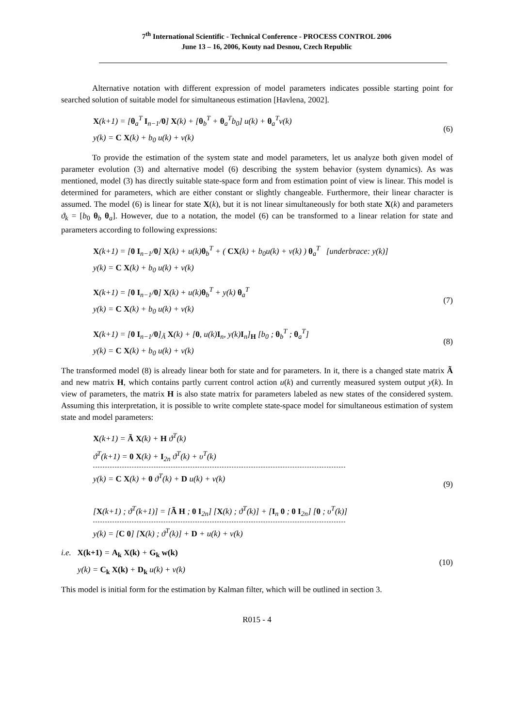7<sup>th</sup> International Scientific - Technical Conference - PROCESS CONTROL 2006
June 13 – 16, 2006, Kouty nad Desnou, Czech Republic
Alternative notation with different expression of model parameters indicates possible starting point for searched solution of suitable model for simultaneous estimation [Havlena, 2002].
X(k+1) = [θ<sub>a</sub><sup>T</sup> I<sub>n−1</sub>/0] X(k) + [θ<sub>b</sub><sup>T</sup> + θ<sub>a</sub><sup>T</sup>b<sub>0</sub>] u(k) + θ<sub>a</sub><sup>T</sup>v(k)
y(k) = C X(k) + b<sub>0</sub> u(k) + v(k)
(6)
To provide the estimation of the system state and model parameters, let us analyze both given model of parameter evolution (3) and alternative model (6) describing the system behavior (system dynamics). As was mentioned, model (3) has directly suitable state-space form and from estimation point of view is linear. This model is determined for parameters, which are either constant or slightly changeable. Furthermore, their linear character is assumed. The model (6) is linear for state X(k), but it is not linear simultaneously for both state X(k) and parameters ϑ<sub>k</sub> = [b<sub>0</sub> θ<sub>b</sub> θ<sub>a</sub>]. However, due to a notation, the model (6) can be transformed to a linear relation for state and parameters according to following expressions:
X(k+1) = [0 I<sub>n−1</sub>/0] X(k) + u(k)θ<sub>b</sub><sup>T</sup> + ( CX(k) + b<sub>0</sub>u(k) + v(k) ) θ<sub>a</sub><sup>T</sup> [underbrace: y(k)]
y(k) = C X(k) + b<sub>0</sub> u(k) + v(k)
X(k+1) = [0 I<sub>n−1</sub>/0] X(k) + u(k)θ<sub>b</sub><sup>T</sup> + y(k) θ<sub>a</sub><sup>T</sup>
y(k) = C X(k) + b<sub>0</sub> u(k) + v(k)
(7)
X(k+1) = [0 I<sub>n−1</sub>/0]<sub>Ã</sub> X(k) + [0, u(k)I<sub>n</sub>, y(k)I<sub>n</sub>]<sub>H</sub> [b<sub>0</sub> ; θ<sub>b</sub><sup>T</sup> ; θ<sub>a</sub><sup>T</sup>]
y(k) = C X(k) + b<sub>0</sub> u(k) + v(k)
(8)
The transformed model (8) is already linear both for state and for parameters. In it, there is a changed state matrix Ã and new matrix H, which contains partly current control action u(k) and currently measured system output y(k). In view of parameters, the matrix H is also state matrix for parameters labeled as new states of the considered system. Assuming this interpretation, it is possible to write complete state-space model for simultaneous estimation of system state and model parameters:
X(k+1) = Ã X(k) + H ϑ<sup>T</sup>(k)
ϑ<sup>T</sup>(k+1) = 0 X(k) + I<sub>2n</sub> ϑ<sup>T</sup>(k) + υ<sup>T</sup>(k)
y(k) = C X(k) + 0 ϑ<sup>T</sup>(k) + D u(k) + v(k)
[X(k+1) ; ϑ<sup>T</sup>(k+1)] = [Ã H ; 0 I<sub>2n</sub>] [X(k) ; ϑ<sup>T</sup>(k)] + [I<sub>n</sub> 0 ; 0 I<sub>2n</sub>] [0 ; υ<sup>T</sup>(k)]
y(k) = [C 0] [X(k) ; ϑ<sup>T</sup>(k)] + D + u(k) + v(k)
(9)
i.e. X(k+1) = A<sub>k</sub> X(k) + G<sub>k</sub> w(k)
y(k) = C<sub>k</sub> X(k) + D<sub>k</sub> u(k) + v(k)
(10)
This model is initial form for the estimation by Kalman filter, which will be outlined in section 3.
R015 - 4